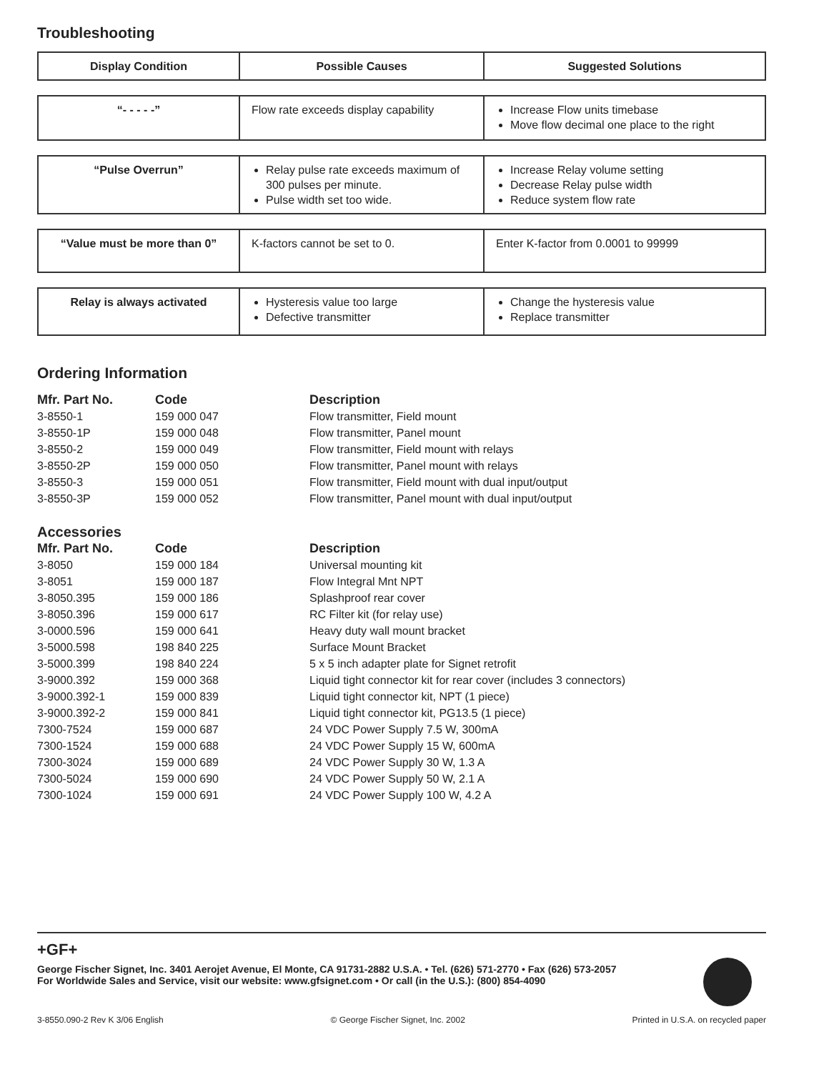Troubleshooting
| Display Condition | Possible Causes | Suggested Solutions |
| --- | --- | --- |
| “- - - - -” | Flow rate exceeds display capability | Increase Flow units timebase Move flow decimal one place to the right |
| “Pulse Overrun” | Relay pulse rate exceeds maximum of 300 pulses per minute. Pulse width set too wide. | Increase Relay volume setting Decrease Relay pulse width Reduce system flow rate |
| “Value must be more than 0” | K-factors cannot be set to 0. | Enter K-factor from 0.0001 to 99999 |
| Relay is always activated | Hysteresis value too large Defective transmitter | Change the hysteresis value Replace transmitter |
Ordering Information
| Mfr. Part No. | Code | Description |
| --- | --- | --- |
| 3-8550-1 | 159 000 047 | Flow transmitter, Field mount |
| 3-8550-1P | 159 000 048 | Flow transmitter, Panel mount |
| 3-8550-2 | 159 000 049 | Flow transmitter, Field mount with relays |
| 3-8550-2P | 159 000 050 | Flow transmitter, Panel mount with relays |
| 3-8550-3 | 159 000 051 | Flow transmitter, Field mount with dual input/output |
| 3-8550-3P | 159 000 052 | Flow transmitter, Panel mount with dual input/output |
Accessories
| Mfr. Part No. | Code | Description |
| --- | --- | --- |
| 3-8050 | 159 000 184 | Universal mounting kit |
| 3-8051 | 159 000 187 | Flow Integral Mnt NPT |
| 3-8050.395 | 159 000 186 | Splashproof rear cover |
| 3-8050.396 | 159 000 617 | RC Filter kit (for relay use) |
| 3-0000.596 | 159 000 641 | Heavy duty wall mount bracket |
| 3-5000.598 | 198 840 225 | Surface Mount Bracket |
| 3-5000.399 | 198 840 224 | 5 x 5 inch adapter plate for Signet retrofit |
| 3-9000.392 | 159 000 368 | Liquid tight connector kit for rear cover (includes 3 connectors) |
| 3-9000.392-1 | 159 000 839 | Liquid tight connector kit, NPT (1 piece) |
| 3-9000.392-2 | 159 000 841 | Liquid tight connector kit, PG13.5 (1 piece) |
| 7300-7524 | 159 000 687 | 24 VDC Power Supply 7.5 W, 300mA |
| 7300-1524 | 159 000 688 | 24 VDC Power Supply 15 W, 600mA |
| 7300-3024 | 159 000 689 | 24 VDC Power Supply 30 W, 1.3 A |
| 7300-5024 | 159 000 690 | 24 VDC Power Supply 50 W, 2.1 A |
| 7300-1024 | 159 000 691 | 24 VDC Power Supply 100 W, 4.2 A |
+GF+
George Fischer Signet, Inc. 3401 Aerojet Avenue, El Monte, CA 91731-2882 U.S.A. • Tel. (626) 571-2770 • Fax (626) 573-2057
For Worldwide Sales and Service, visit our website: www.gfsignet.com • Or call (in the U.S.): (800) 854-4090
3-8550.090-2 Rev K 3/06 English © George Fischer Signet, Inc. 2002 Printed in U.S.A. on recycled paper